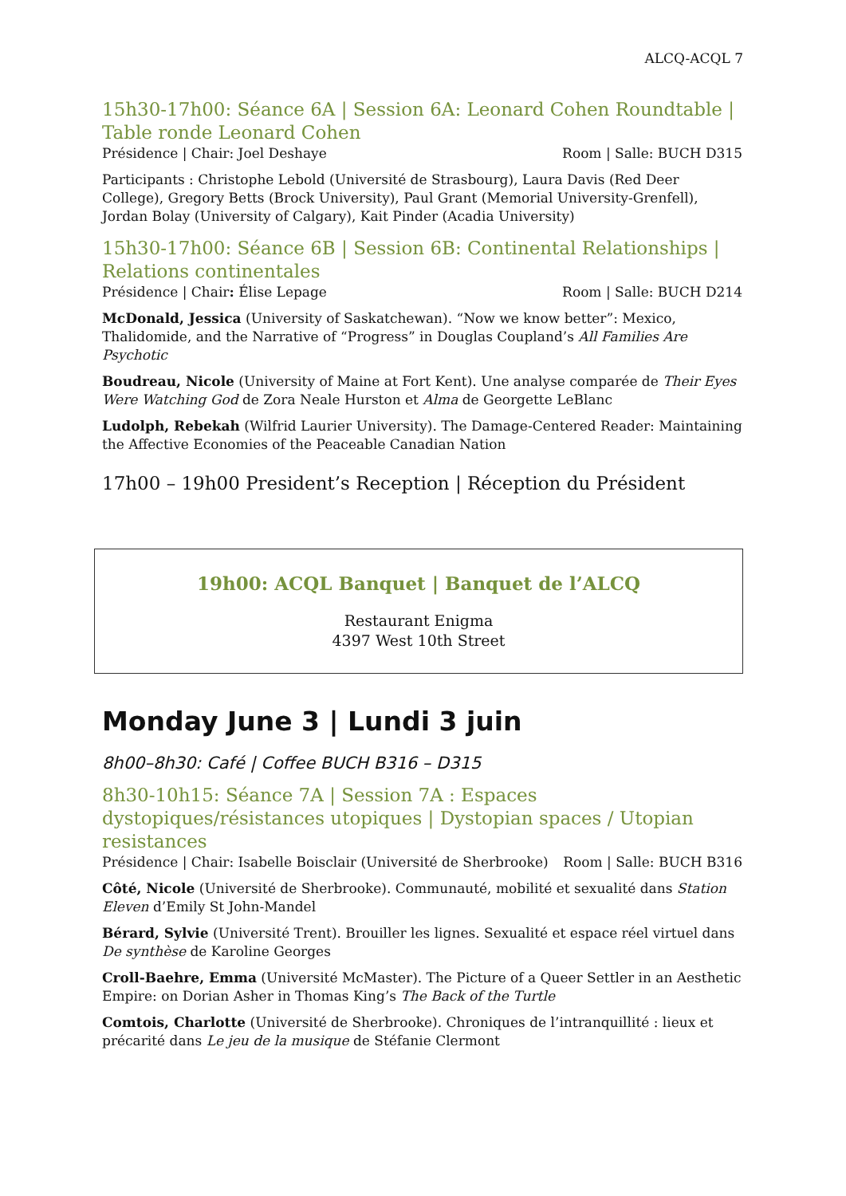ALCQ-ACQL 7
15h30-17h00: Séance 6A | Session 6A: Leonard Cohen Roundtable | Table ronde Leonard Cohen
Présidence | Chair: Joel Deshaye Room | Salle: BUCH D315
Participants : Christophe Lebold (Université de Strasbourg), Laura Davis (Red Deer College), Gregory Betts (Brock University), Paul Grant (Memorial University-Grenfell), Jordan Bolay (University of Calgary), Kait Pinder (Acadia University)
15h30-17h00: Séance 6B | Session 6B: Continental Relationships | Relations continentales
Présidence | Chair: Élise Lepage Room | Salle: BUCH D214
McDonald, Jessica (University of Saskatchewan). “Now we know better”: Mexico, Thalidomide, and the Narrative of “Progress” in Douglas Coupland’s All Families Are Psychotic
Boudreau, Nicole (University of Maine at Fort Kent). Une analyse comparée de Their Eyes Were Watching God de Zora Neale Hurston et Alma de Georgette LeBlanc
Ludolph, Rebekah (Wilfrid Laurier University). The Damage-Centered Reader: Maintaining the Affective Economies of the Peaceable Canadian Nation
17h00 – 19h00 President’s Reception | Réception du Président
19h00: ACQL Banquet | Banquet de l’ALCQ
Restaurant Enigma
4397 West 10th Street
Monday June 3 | Lundi 3 juin
8h00–8h30: Café | Coffee BUCH B316 – D315
8h30-10h15: Séance 7A | Session 7A : Espaces dystopiques/résistances utopiques | Dystopian spaces / Utopian resistances
Présidence | Chair: Isabelle Boisclair (Université de Sherbrooke) Room | Salle: BUCH B316
Côté, Nicole (Université de Sherbrooke). Communauté, mobilité et sexualité dans Station Eleven d’Emily St John-Mandel
Bérard, Sylvie (Université Trent). Brouiller les lignes. Sexualité et espace réel virtuel dans De synthèse de Karoline Georges
Croll-Baehre, Emma (Université McMaster). The Picture of a Queer Settler in an Aesthetic Empire: on Dorian Asher in Thomas King’s The Back of the Turtle
Comtois, Charlotte (Université de Sherbrooke). Chroniques de l’intranquillité : lieux et précarité dans Le jeu de la musique de Stéfanie Clermont